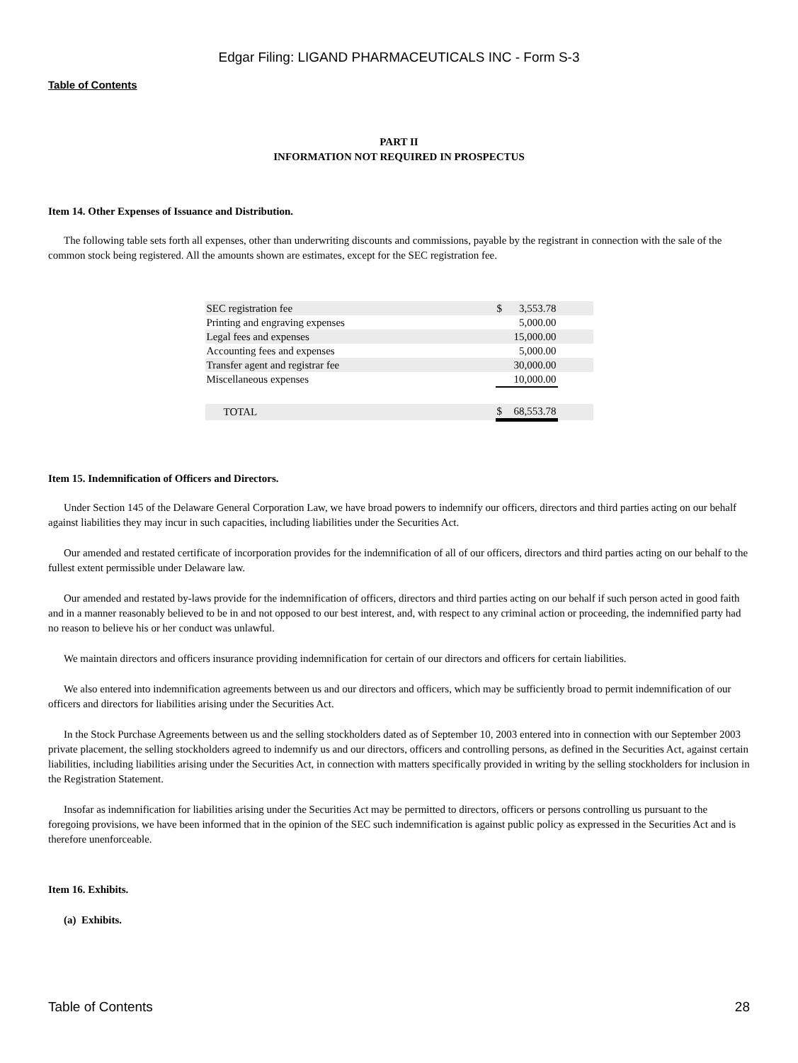Edgar Filing: LIGAND PHARMACEUTICALS INC - Form S-3
Table of Contents
PART II
INFORMATION NOT REQUIRED IN PROSPECTUS
Item 14. Other Expenses of Issuance and Distribution.
The following table sets forth all expenses, other than underwriting discounts and commissions, payable by the registrant in connection with the sale of the common stock being registered. All the amounts shown are estimates, except for the SEC registration fee.
| SEC registration fee | $ | 3,553.78 | |
| Printing and engraving expenses | | 5,000.00 | |
| Legal fees and expenses | | 15,000.00 | |
| Accounting fees and expenses | | 5,000.00 | |
| Transfer agent and registrar fee | | 30,000.00 | |
| Miscellaneous expenses | | 10,000.00 | |
| TOTAL | $ | 68,553.78 | |
Item 15. Indemnification of Officers and Directors.
Under Section 145 of the Delaware General Corporation Law, we have broad powers to indemnify our officers, directors and third parties acting on our behalf against liabilities they may incur in such capacities, including liabilities under the Securities Act.
Our amended and restated certificate of incorporation provides for the indemnification of all of our officers, directors and third parties acting on our behalf to the fullest extent permissible under Delaware law.
Our amended and restated by-laws provide for the indemnification of officers, directors and third parties acting on our behalf if such person acted in good faith and in a manner reasonably believed to be in and not opposed to our best interest, and, with respect to any criminal action or proceeding, the indemnified party had no reason to believe his or her conduct was unlawful.
We maintain directors and officers insurance providing indemnification for certain of our directors and officers for certain liabilities.
We also entered into indemnification agreements between us and our directors and officers, which may be sufficiently broad to permit indemnification of our officers and directors for liabilities arising under the Securities Act.
In the Stock Purchase Agreements between us and the selling stockholders dated as of September 10, 2003 entered into in connection with our September 2003 private placement, the selling stockholders agreed to indemnify us and our directors, officers and controlling persons, as defined in the Securities Act, against certain liabilities, including liabilities arising under the Securities Act, in connection with matters specifically provided in writing by the selling stockholders for inclusion in the Registration Statement.
Insofar as indemnification for liabilities arising under the Securities Act may be permitted to directors, officers or persons controlling us pursuant to the foregoing provisions, we have been informed that in the opinion of the SEC such indemnification is against public policy as expressed in the Securities Act and is therefore unenforceable.
Item 16. Exhibits.
(a) Exhibits.
Table of Contents 28